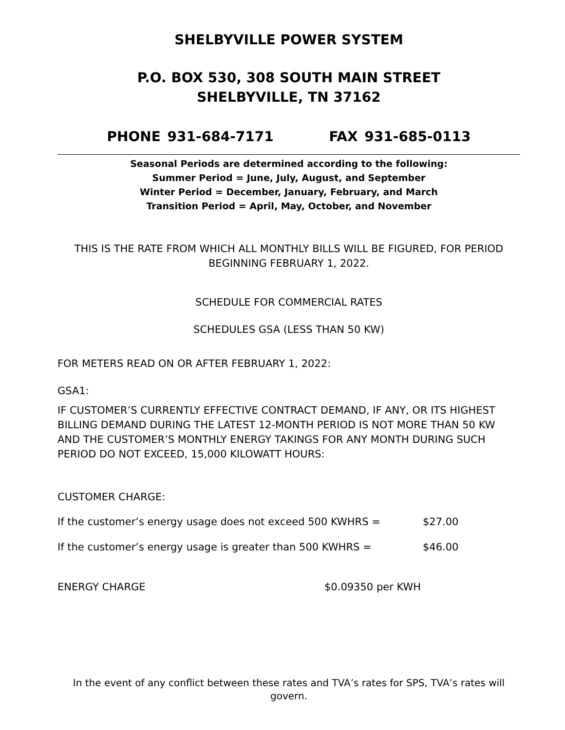SHELBYVILLE POWER SYSTEM
P.O. BOX 530, 308 SOUTH MAIN STREET
SHELBYVILLE, TN 37162
PHONE 931-684-7171 FAX 931-685-0113
Seasonal Periods are determined according to the following:
Summer Period = June, July, August, and September
Winter Period = December, January, February, and March
Transition Period = April, May, October, and November
THIS IS THE RATE FROM WHICH ALL MONTHLY BILLS WILL BE FIGURED, FOR PERIOD BEGINNING FEBRUARY 1, 2022.
SCHEDULE FOR COMMERCIAL RATES
SCHEDULES GSA (LESS THAN 50 KW)
FOR METERS READ ON OR AFTER FEBRUARY 1, 2022:
GSA1:
IF CUSTOMER’S CURRENTLY EFFECTIVE CONTRACT DEMAND, IF ANY, OR ITS HIGHEST BILLING DEMAND DURING THE LATEST 12-MONTH PERIOD IS NOT MORE THAN 50 KW AND THE CUSTOMER’S MONTHLY ENERGY TAKINGS FOR ANY MONTH DURING SUCH PERIOD DO NOT EXCEED, 15,000 KILOWATT HOURS:
CUSTOMER CHARGE:
If the customer’s energy usage does not exceed 500 KWHRS = $27.00
If the customer’s energy usage is greater than 500 KWHRS = $46.00
ENERGY CHARGE $0.09350 per KWH
In the event of any conflict between these rates and TVA’s rates for SPS, TVA’s rates will govern.